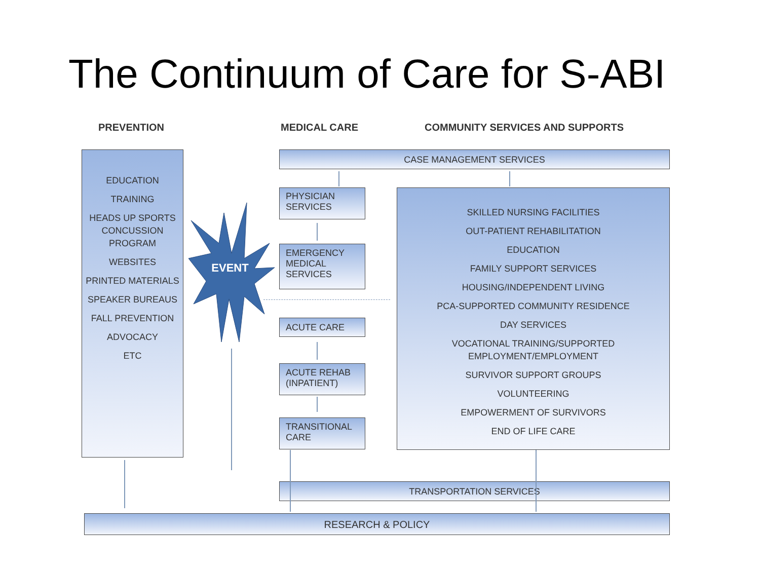The Continuum of Care for S-ABI
PREVENTION MEDICAL CARE
COMMUNITY SERVICES AND SUPPORTS
EDUCATION
TRAINING
HEADS UP SPORTS CONCUSSION PROGRAM
WEBSITES
PRINTED MATERIALS
SPEAKER BUREAUS
FALL PREVENTION
ADVOCACY
ETC
EVENT
CASE MANAGEMENT SERVICES
PHYSICIAN
SERVICES
EMERGENCY
MEDICAL
SERVICES
ACUTE CARE
ACUTE REHAB
(INPATIENT)
TRANSITIONAL
CARE
SKILLED NURSING FACILITIES
OUT-PATIENT REHABILITATION
EDUCATION
FAMILY SUPPORT SERVICES
HOUSING/INDEPENDENT LIVING
PCA-SUPPORTED COMMUNITY RESIDENCE
DAY SERVICES
VOCATIONAL TRAINING/SUPPORTED EMPLOYMENT/EMPLOYMENT
SURVIVOR SUPPORT GROUPS
VOLUNTEERING
EMPOWERMENT OF SURVIVORS
END OF LIFE CARE
TRANSPORTATION SERVICES
RESEARCH & POLICY